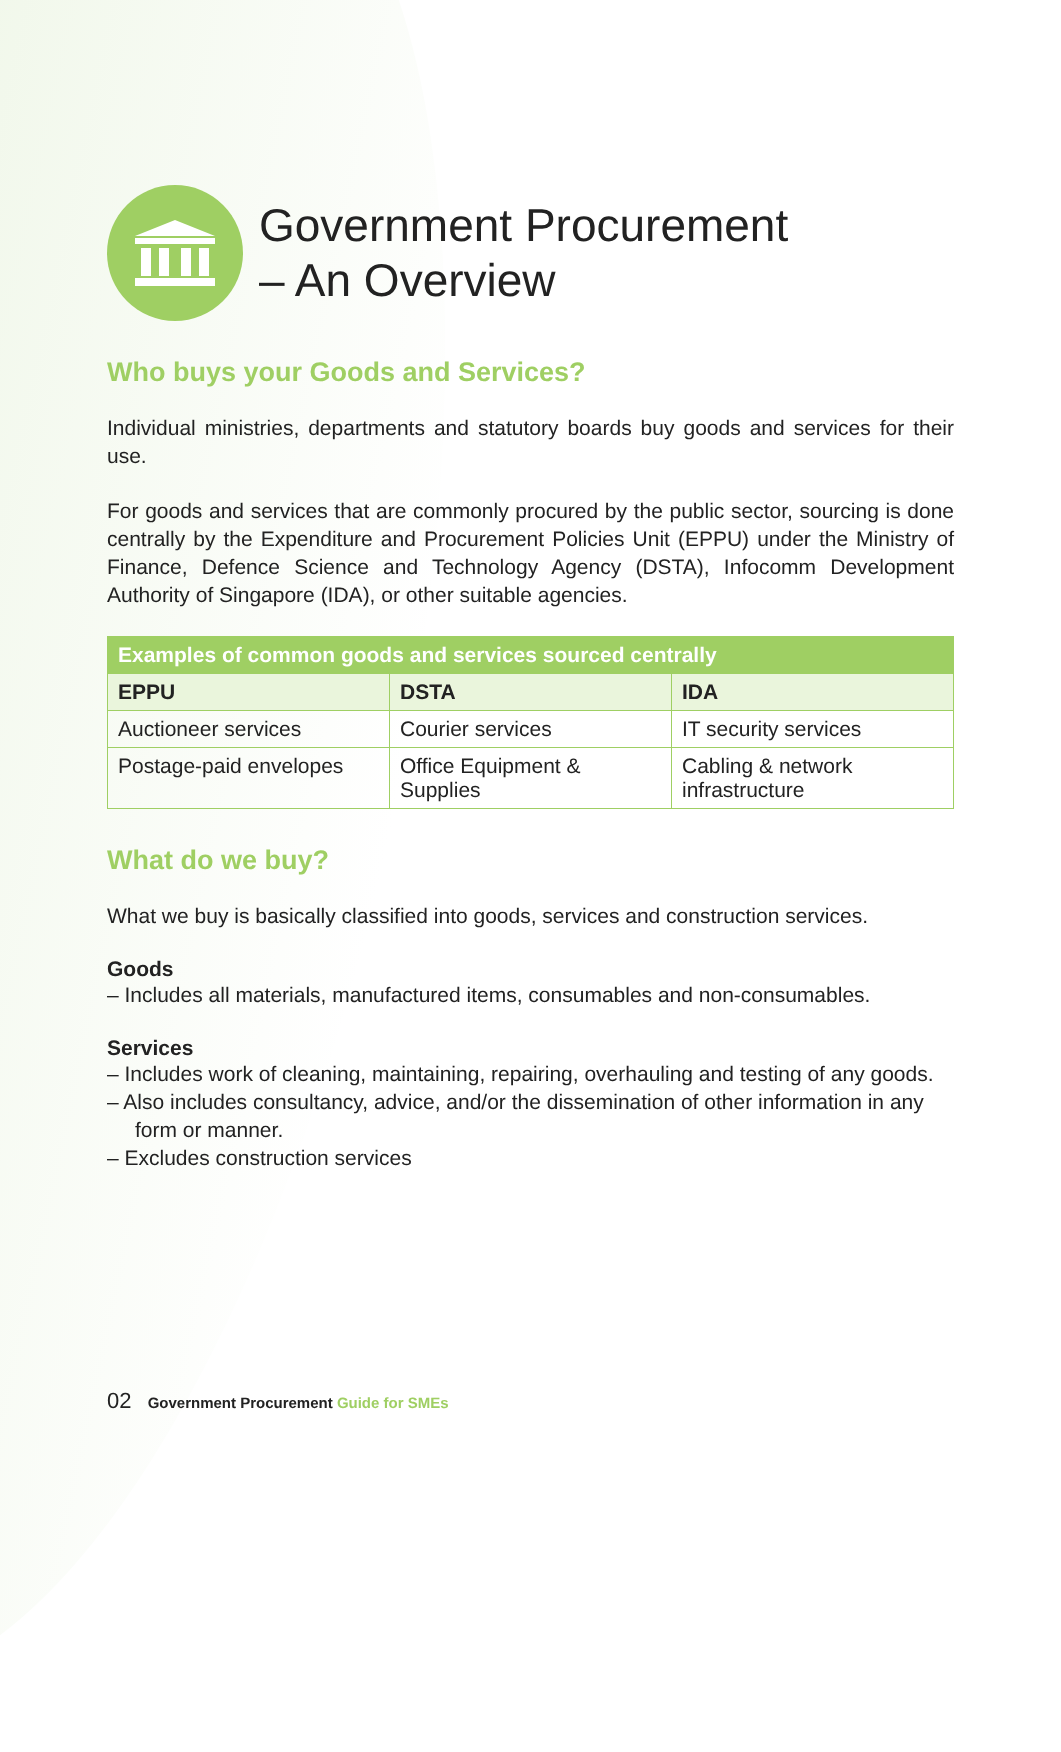Government Procurement
– An Overview
Who buys your Goods and Services?
Individual ministries, departments and statutory boards buy goods and services for their use.
For goods and services that are commonly procured by the public sector, sourcing is done centrally by the Expenditure and Procurement Policies Unit (EPPU) under the Ministry of Finance, Defence Science and Technology Agency (DSTA), Infocomm Development Authority of Singapore (IDA), or other suitable agencies.
| Examples of common goods and services sourced centrally | | |
| --- | --- | --- |
| EPPU | DSTA | IDA |
| Auctioneer services | Courier services | IT security services |
| Postage-paid envelopes | Office Equipment & Supplies | Cabling & network infrastructure |
What do we buy?
What we buy is basically classified into goods, services and construction services.
Goods
– Includes all materials, manufactured items, consumables and non-consumables.
Services
– Includes work of cleaning, maintaining, repairing, overhauling and testing of any goods.
– Also includes consultancy, advice, and/or the dissemination of other information in any form or manner.
– Excludes construction services
02 Government Procurement Guide for SMEs